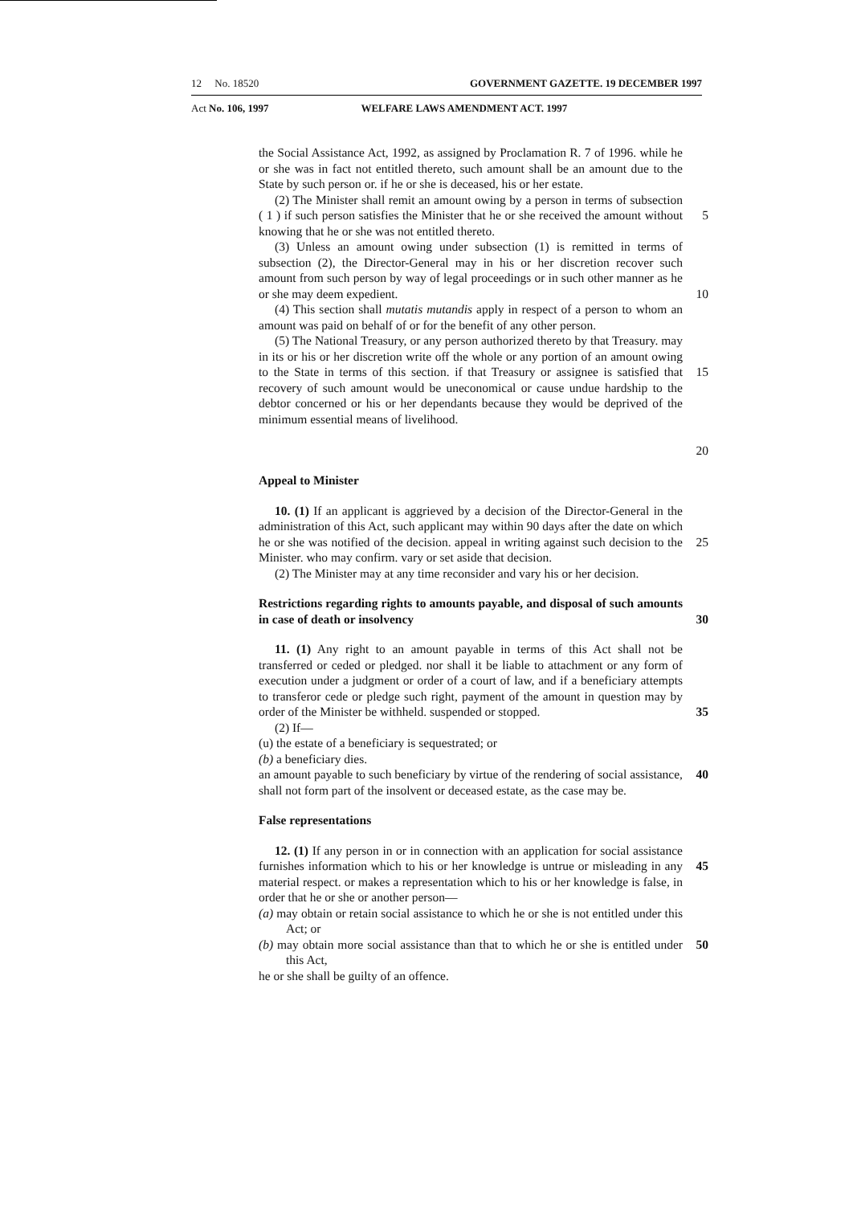12 No. 18520 GOVERNMENT GAZETTE. 19 DECEMBER 1997
Act No. 106, 1997 WELFARE LAWS AMENDMENT ACT. 1997
the Social Assistance Act, 1992, as assigned by Proclamation R. 7 of 1996. while he or she was in fact not entitled thereto, such amount shall be an amount due to the State by such person or. if he or she is deceased, his or her estate.
(2) The Minister shall remit an amount owing by a person in terms of subsection ( 1 ) if such person satisfies the Minister that he or she received the amount without knowing that he or she was not entitled thereto.
(3) Unless an amount owing under subsection (1) is remitted in terms of subsection (2), the Director-General may in his or her discretion recover such amount from such person by way of legal proceedings or in such other manner as he or she may deem expedient.
(4) This section shall mutatis mutandis apply in respect of a person to whom an amount was paid on behalf of or for the benefit of any other person.
(5) The National Treasury, or any person authorized thereto by that Treasury. may in its or his or her discretion write off the whole or any portion of an amount owing to the State in terms of this section. if that Treasury or assignee is satisfied that recovery of such amount would be uneconomical or cause undue hardship to the debtor concerned or his or her dependants because they would be deprived of the minimum essential means of livelihood.
5
10
15
20
Appeal to Minister
10. (1) If an applicant is aggrieved by a decision of the Director-General in the administration of this Act, such applicant may within 90 days after the date on which he or she was notified of the decision. appeal in writing against such decision to the Minister. who may confirm. vary or set aside that decision.
(2) The Minister may at any time reconsider and vary his or her decision.
25
Restrictions regarding rights to amounts payable, and disposal of such amounts in case of death or insolvency
30
11. (1) Any right to an amount payable in terms of this Act shall not be transferred or ceded or pledged. nor shall it be liable to attachment or any form of execution under a judgment or order of a court of law, and if a beneficiary attempts to transferor cede or pledge such right, payment of the amount in question may by order of the Minister be withheld. suspended or stopped.
(2) If—
(u) the estate of a beneficiary is sequestrated; or
(b) a beneficiary dies.
an amount payable to such beneficiary by virtue of the rendering of social assistance, shall not form part of the insolvent or deceased estate, as the case may be.
35
40
False representations
12. (1) If any person in or in connection with an application for social assistance furnishes information which to his or her knowledge is untrue or misleading in any material respect. or makes a representation which to his or her knowledge is false, in order that he or she or another person—
(a) may obtain or retain social assistance to which he or she is not entitled under this Act; or
(b) may obtain more social assistance than that to which he or she is entitled under this Act,
he or she shall be guilty of an offence.
45
50